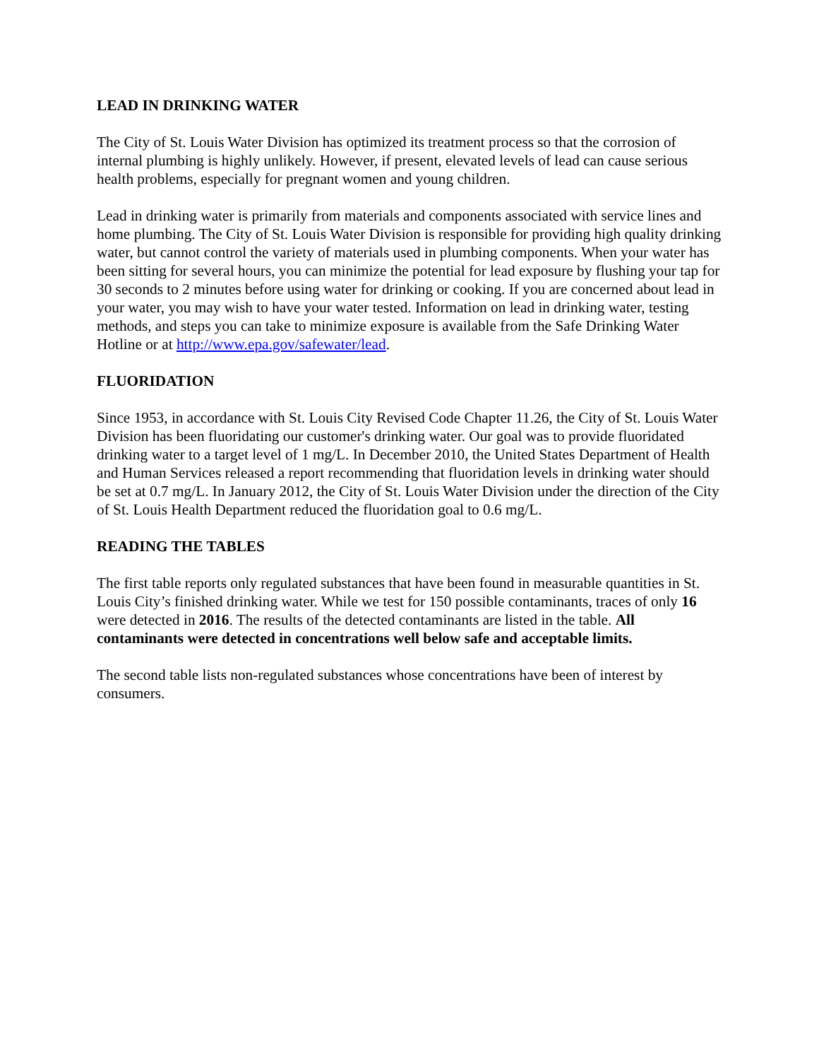LEAD IN DRINKING WATER
The City of St. Louis Water Division has optimized its treatment process so that the corrosion of internal plumbing is highly unlikely. However, if present, elevated levels of lead can cause serious health problems, especially for pregnant women and young children.
Lead in drinking water is primarily from materials and components associated with service lines and home plumbing. The City of St. Louis Water Division is responsible for providing high quality drinking water, but cannot control the variety of materials used in plumbing components. When your water has been sitting for several hours, you can minimize the potential for lead exposure by flushing your tap for 30 seconds to 2 minutes before using water for drinking or cooking. If you are concerned about lead in your water, you may wish to have your water tested. Information on lead in drinking water, testing methods, and steps you can take to minimize exposure is available from the Safe Drinking Water Hotline or at http://www.epa.gov/safewater/lead.
FLUORIDATION
Since 1953, in accordance with St. Louis City Revised Code Chapter 11.26, the City of St. Louis Water Division has been fluoridating our customer's drinking water. Our goal was to provide fluoridated drinking water to a target level of 1 mg/L. In December 2010, the United States Department of Health and Human Services released a report recommending that fluoridation levels in drinking water should be set at 0.7 mg/L. In January 2012, the City of St. Louis Water Division under the direction of the City of St. Louis Health Department reduced the fluoridation goal to 0.6 mg/L.
READING THE TABLES
The first table reports only regulated substances that have been found in measurable quantities in St. Louis City’s finished drinking water. While we test for 150 possible contaminants, traces of only 16 were detected in 2016. The results of the detected contaminants are listed in the table. All contaminants were detected in concentrations well below safe and acceptable limits.
The second table lists non-regulated substances whose concentrations have been of interest by consumers.